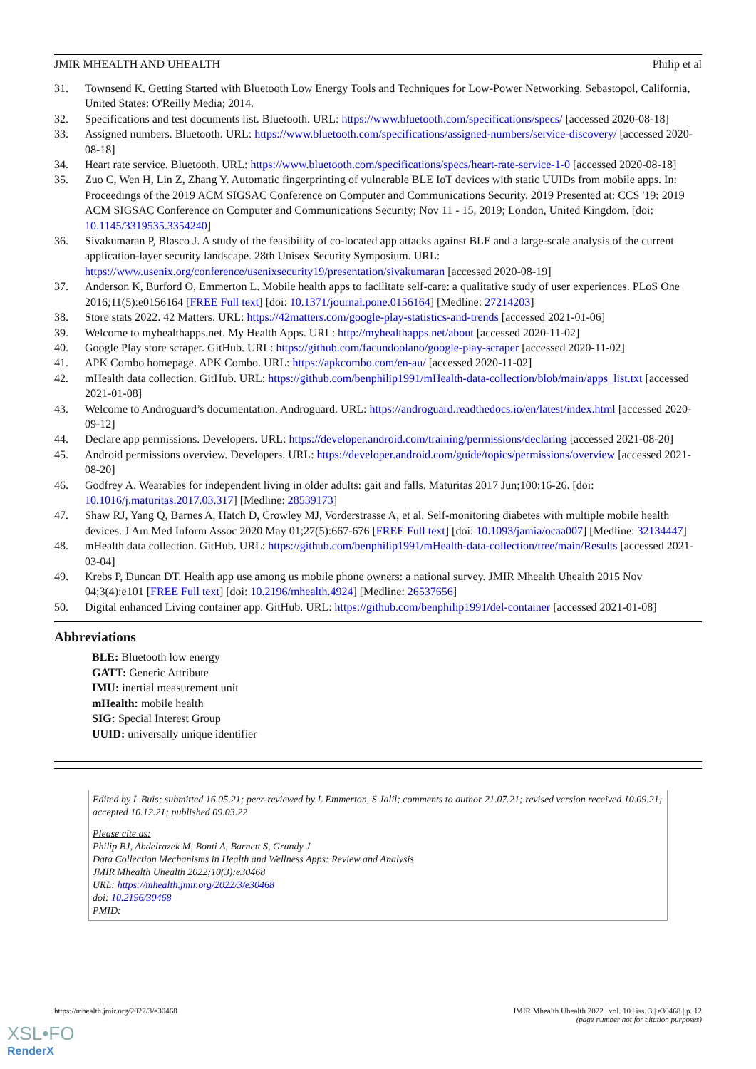JMIR MHEALTH AND UHEALTH Philip et al
31. Townsend K. Getting Started with Bluetooth Low Energy Tools and Techniques for Low-Power Networking. Sebastopol, California, United States: O'Reilly Media; 2014.
32. Specifications and test documents list. Bluetooth. URL: https://www.bluetooth.com/specifications/specs/ [accessed 2020-08-18]
33. Assigned numbers. Bluetooth. URL: https://www.bluetooth.com/specifications/assigned-numbers/service-discovery/ [accessed 2020-08-18]
34. Heart rate service. Bluetooth. URL: https://www.bluetooth.com/specifications/specs/heart-rate-service-1-0 [accessed 2020-08-18]
35. Zuo C, Wen H, Lin Z, Zhang Y. Automatic fingerprinting of vulnerable BLE IoT devices with static UUIDs from mobile apps. In: Proceedings of the 2019 ACM SIGSAC Conference on Computer and Communications Security. 2019 Presented at: CCS '19: 2019 ACM SIGSAC Conference on Computer and Communications Security; Nov 11 - 15, 2019; London, United Kingdom. [doi: 10.1145/3319535.3354240]
36. Sivakumaran P, Blasco J. A study of the feasibility of co-located app attacks against BLE and a large-scale analysis of the current application-layer security landscape. 28th Unisex Security Symposium. URL: https://www.usenix.org/conference/usenixsecurity19/presentation/sivakumaran [accessed 2020-08-19]
37. Anderson K, Burford O, Emmerton L. Mobile health apps to facilitate self-care: a qualitative study of user experiences. PLoS One 2016;11(5):e0156164 [FREE Full text] [doi: 10.1371/journal.pone.0156164] [Medline: 27214203]
38. Store stats 2022. 42 Matters. URL: https://42matters.com/google-play-statistics-and-trends [accessed 2021-01-06]
39. Welcome to myhealthapps.net. My Health Apps. URL: http://myhealthapps.net/about [accessed 2020-11-02]
40. Google Play store scraper. GitHub. URL: https://github.com/facundoolano/google-play-scraper [accessed 2020-11-02]
41. APK Combo homepage. APK Combo. URL: https://apkcombo.com/en-au/ [accessed 2020-11-02]
42. mHealth data collection. GitHub. URL: https://github.com/benphilip1991/mHealth-data-collection/blob/main/apps_list.txt [accessed 2021-01-08]
43. Welcome to Androguard’s documentation. Androguard. URL: https://androguard.readthedocs.io/en/latest/index.html [accessed 2020-09-12]
44. Declare app permissions. Developers. URL: https://developer.android.com/training/permissions/declaring [accessed 2021-08-20]
45. Android permissions overview. Developers. URL: https://developer.android.com/guide/topics/permissions/overview [accessed 2021-08-20]
46. Godfrey A. Wearables for independent living in older adults: gait and falls. Maturitas 2017 Jun;100:16-26. [doi: 10.1016/j.maturitas.2017.03.317] [Medline: 28539173]
47. Shaw RJ, Yang Q, Barnes A, Hatch D, Crowley MJ, Vorderstrasse A, et al. Self-monitoring diabetes with multiple mobile health devices. J Am Med Inform Assoc 2020 May 01;27(5):667-676 [FREE Full text] [doi: 10.1093/jamia/ocaa007] [Medline: 32134447]
48. mHealth data collection. GitHub. URL: https://github.com/benphilip1991/mHealth-data-collection/tree/main/Results [accessed 2021-03-04]
49. Krebs P, Duncan DT. Health app use among us mobile phone owners: a national survey. JMIR Mhealth Uhealth 2015 Nov 04;3(4):e101 [FREE Full text] [doi: 10.2196/mhealth.4924] [Medline: 26537656]
50. Digital enhanced Living container app. GitHub. URL: https://github.com/benphilip1991/del-container [accessed 2021-01-08]
Abbreviations
BLE: Bluetooth low energy
GATT: Generic Attribute
IMU: inertial measurement unit
mHealth: mobile health
SIG: Special Interest Group
UUID: universally unique identifier
Edited by L Buis; submitted 16.05.21; peer-reviewed by L Emmerton, S Jalil; comments to author 21.07.21; revised version received 10.09.21; accepted 10.12.21; published 09.03.22
Please cite as:
Philip BJ, Abdelrazek M, Bonti A, Barnett S, Grundy J
Data Collection Mechanisms in Health and Wellness Apps: Review and Analysis
JMIR Mhealth Uhealth 2022;10(3):e30468
URL: https://mhealth.jmir.org/2022/3/e30468
doi: 10.2196/30468
PMID:
https://mhealth.jmir.org/2022/3/e30468 JMIR Mhealth Uhealth 2022 | vol. 10 | iss. 3 | e30468 | p. 12
(page number not for citation purposes)
XSL•FO
RenderX